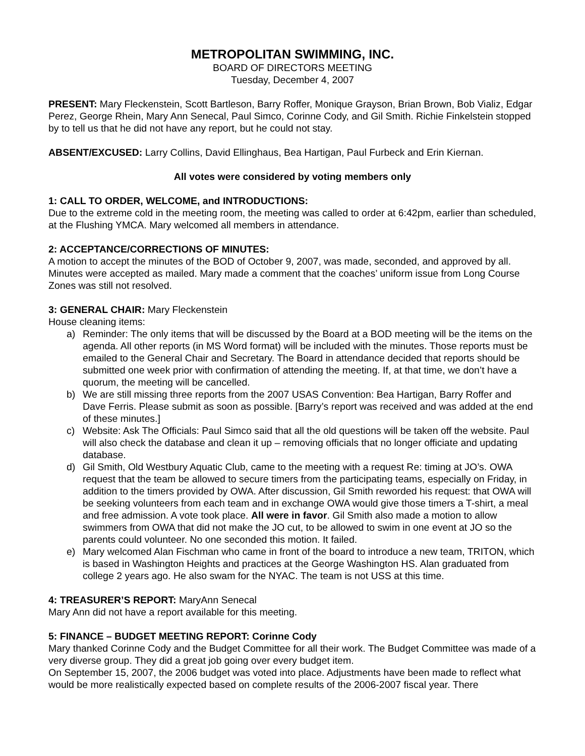METROPOLITAN SWIMMING, INC.
BOARD OF DIRECTORS MEETING
Tuesday, December 4, 2007
PRESENT: Mary Fleckenstein, Scott Bartleson, Barry Roffer, Monique Grayson, Brian Brown, Bob Vializ, Edgar Perez, George Rhein, Mary Ann Senecal, Paul Simco, Corinne Cody, and Gil Smith. Richie Finkelstein stopped by to tell us that he did not have any report, but he could not stay.
ABSENT/EXCUSED: Larry Collins, David Ellinghaus, Bea Hartigan, Paul Furbeck and Erin Kiernan.
All votes were considered by voting members only
1: CALL TO ORDER, WELCOME, and INTRODUCTIONS:
Due to the extreme cold in the meeting room, the meeting was called to order at 6:42pm, earlier than scheduled, at the Flushing YMCA. Mary welcomed all members in attendance.
2: ACCEPTANCE/CORRECTIONS OF MINUTES:
A motion to accept the minutes of the BOD of October 9, 2007, was made, seconded, and approved by all. Minutes were accepted as mailed. Mary made a comment that the coaches’ uniform issue from Long Course Zones was still not resolved.
3: GENERAL CHAIR: Mary Fleckenstein
House cleaning items:
a) Reminder: The only items that will be discussed by the Board at a BOD meeting will be the items on the agenda. All other reports (in MS Word format) will be included with the minutes. Those reports must be emailed to the General Chair and Secretary. The Board in attendance decided that reports should be submitted one week prior with confirmation of attending the meeting. If, at that time, we don’t have a quorum, the meeting will be cancelled.
b) We are still missing three reports from the 2007 USAS Convention: Bea Hartigan, Barry Roffer and Dave Ferris. Please submit as soon as possible. [Barry’s report was received and was added at the end of these minutes.]
c) Website: Ask The Officials: Paul Simco said that all the old questions will be taken off the website. Paul will also check the database and clean it up – removing officials that no longer officiate and updating database.
d) Gil Smith, Old Westbury Aquatic Club, came to the meeting with a request Re: timing at JO’s. OWA request that the team be allowed to secure timers from the participating teams, especially on Friday, in addition to the timers provided by OWA. After discussion, Gil Smith reworded his request: that OWA will be seeking volunteers from each team and in exchange OWA would give those timers a T-shirt, a meal and free admission. A vote took place. All were in favor. Gil Smith also made a motion to allow swimmers from OWA that did not make the JO cut, to be allowed to swim in one event at JO so the parents could volunteer. No one seconded this motion. It failed.
e) Mary welcomed Alan Fischman who came in front of the board to introduce a new team, TRITON, which is based in Washington Heights and practices at the George Washington HS. Alan graduated from college 2 years ago. He also swam for the NYAC. The team is not USS at this time.
4: TREASURER’S REPORT: MaryAnn Senecal
Mary Ann did not have a report available for this meeting.
5: FINANCE – BUDGET MEETING REPORT: Corinne Cody
Mary thanked Corinne Cody and the Budget Committee for all their work. The Budget Committee was made of a very diverse group. They did a great job going over every budget item.
On September 15, 2007, the 2006 budget was voted into place. Adjustments have been made to reflect what would be more realistically expected based on complete results of the 2006-2007 fiscal year. There